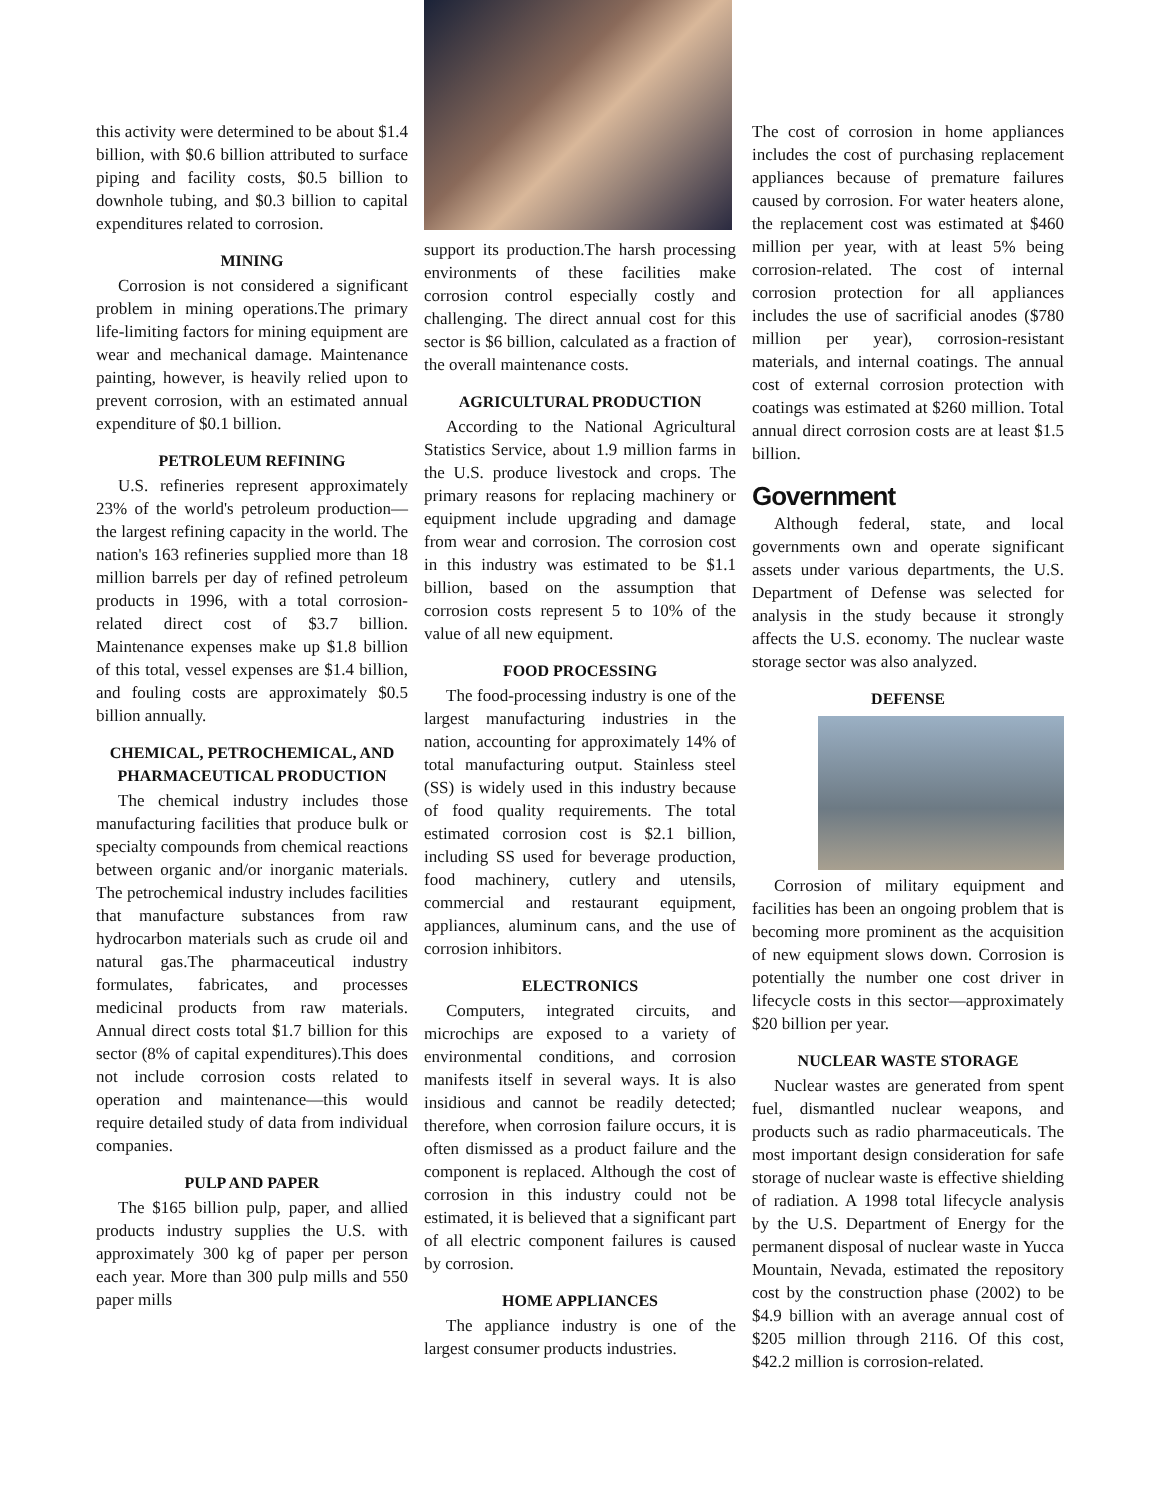this activity were determined to be about $1.4 billion, with $0.6 billion attributed to surface piping and facility costs, $0.5 billion to downhole tubing, and $0.3 billion to capital expenditures related to corrosion.
MINING
Corrosion is not considered a significant problem in mining operations.The primary life-limiting factors for mining equipment are wear and mechanical damage. Maintenance painting, however, is heavily relied upon to prevent corrosion, with an estimated annual expenditure of $0.1 billion.
PETROLEUM REFINING
U.S. refineries represent approximately 23% of the world's petroleum production—the largest refining capacity in the world. The nation's 163 refineries supplied more than 18 million barrels per day of refined petroleum products in 1996, with a total corrosion-related direct cost of $3.7 billion. Maintenance expenses make up $1.8 billion of this total, vessel expenses are $1.4 billion, and fouling costs are approximately $0.5 billion annually.
CHEMICAL, PETROCHEMICAL, AND PHARMACEUTICAL PRODUCTION
The chemical industry includes those manufacturing facilities that produce bulk or specialty compounds from chemical reactions between organic and/or inorganic materials. The petrochemical industry includes facilities that manufacture substances from raw hydrocarbon materials such as crude oil and natural gas.The pharmaceutical industry formulates, fabricates, and processes medicinal products from raw materials. Annual direct costs total $1.7 billion for this sector (8% of capital expenditures).This does not include corrosion costs related to operation and maintenance—this would require detailed study of data from individual companies.
PULP AND PAPER
The $165 billion pulp, paper, and allied products industry supplies the U.S. with approximately 300 kg of paper per person each year. More than 300 pulp mills and 550 paper mills
support its production.The harsh processing environments of these facilities make corrosion control especially costly and challenging. The direct annual cost for this sector is $6 billion, calculated as a fraction of the overall maintenance costs.
AGRICULTURAL PRODUCTION
According to the National Agricultural Statistics Service, about 1.9 million farms in the U.S. produce livestock and crops. The primary reasons for replacing machinery or equipment include upgrading and damage from wear and corrosion. The corrosion cost in this industry was estimated to be $1.1 billion, based on the assumption that corrosion costs represent 5 to 10% of the value of all new equipment.
FOOD PROCESSING
The food-processing industry is one of the largest manufacturing industries in the nation, accounting for approximately 14% of total manufacturing output. Stainless steel (SS) is widely used in this industry because of food quality requirements. The total estimated corrosion cost is $2.1 billion, including SS used for beverage production, food machinery, cutlery and utensils, commercial and restaurant equipment, appliances, aluminum cans, and the use of corrosion inhibitors.
ELECTRONICS
Computers, integrated circuits, and microchips are exposed to a variety of environmental conditions, and corrosion manifests itself in several ways. It is also insidious and cannot be readily detected; therefore, when corrosion failure occurs, it is often dismissed as a product failure and the component is replaced. Although the cost of corrosion in this industry could not be estimated, it is believed that a significant part of all electric component failures is caused by corrosion.
HOME APPLIANCES
The appliance industry is one of the largest consumer products industries.
The cost of corrosion in home appliances includes the cost of purchasing replacement appliances because of premature failures caused by corrosion. For water heaters alone, the replacement cost was estimated at $460 million per year, with at least 5% being corrosion-related. The cost of internal corrosion protection for all appliances includes the use of sacrificial anodes ($780 million per year), corrosion-resistant materials, and internal coatings. The annual cost of external corrosion protection with coatings was estimated at $260 million. Total annual direct corrosion costs are at least $1.5 billion.
Government
Although federal, state, and local governments own and operate significant assets under various departments, the U.S. Department of Defense was selected for analysis in the study because it strongly affects the U.S. economy. The nuclear waste storage sector was also analyzed.
DEFENSE
Corrosion of military equipment and facilities has been an ongoing problem that is becoming more prominent as the acquisition of new equipment slows down. Corrosion is potentially the number one cost driver in lifecycle costs in this sector—approximately $20 billion per year.
NUCLEAR WASTE STORAGE
Nuclear wastes are generated from spent fuel, dismantled nuclear weapons, and products such as radio pharmaceuticals. The most important design consideration for safe storage of nuclear waste is effective shielding of radiation. A 1998 total lifecycle analysis by the U.S. Department of Energy for the permanent disposal of nuclear waste in Yucca Mountain, Nevada, estimated the repository cost by the construction phase (2002) to be $4.9 billion with an average annual cost of $205 million through 2116. Of this cost, $42.2 million is corrosion-related.